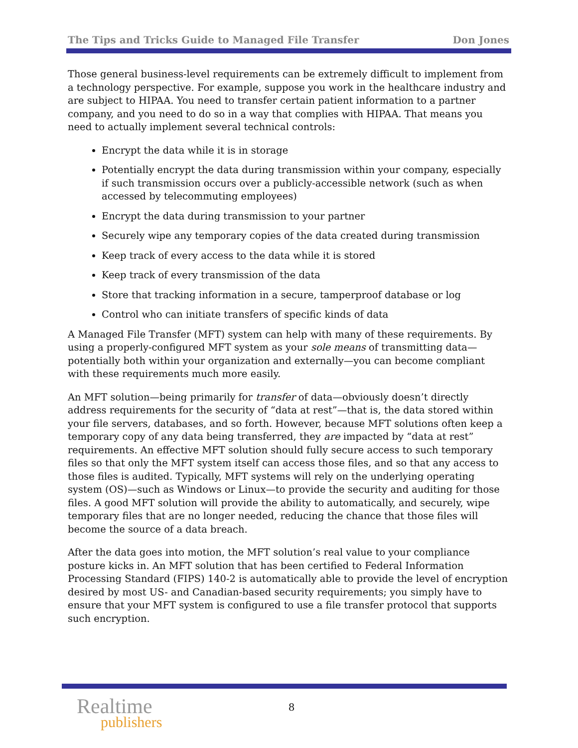The Tips and Tricks Guide to Managed File Transfer Don Jones
Those general business-level requirements can be extremely difficult to implement from a technology perspective. For example, suppose you work in the healthcare industry and are subject to HIPAA. You need to transfer certain patient information to a partner company, and you need to do so in a way that complies with HIPAA. That means you need to actually implement several technical controls:
Encrypt the data while it is in storage
Potentially encrypt the data during transmission within your company, especially if such transmission occurs over a publicly-accessible network (such as when accessed by telecommuting employees)
Encrypt the data during transmission to your partner
Securely wipe any temporary copies of the data created during transmission
Keep track of every access to the data while it is stored
Keep track of every transmission of the data
Store that tracking information in a secure, tamperproof database or log
Control who can initiate transfers of specific kinds of data
A Managed File Transfer (MFT) system can help with many of these requirements. By using a properly-configured MFT system as your sole means of transmitting data—potentially both within your organization and externally—you can become compliant with these requirements much more easily.
An MFT solution—being primarily for transfer of data—obviously doesn’t directly address requirements for the security of “data at rest”—that is, the data stored within your file servers, databases, and so forth. However, because MFT solutions often keep a temporary copy of any data being transferred, they are impacted by “data at rest” requirements. An effective MFT solution should fully secure access to such temporary files so that only the MFT system itself can access those files, and so that any access to those files is audited. Typically, MFT systems will rely on the underlying operating system (OS)—such as Windows or Linux—to provide the security and auditing for those files. A good MFT solution will provide the ability to automatically, and securely, wipe temporary files that are no longer needed, reducing the chance that those files will become the source of a data breach.
After the data goes into motion, the MFT solution’s real value to your compliance posture kicks in. An MFT solution that has been certified to Federal Information Processing Standard (FIPS) 140-2 is automatically able to provide the level of encryption desired by most US- and Canadian-based security requirements; you simply have to ensure that your MFT system is configured to use a file transfer protocol that supports such encryption.
Realtime
publishers
8